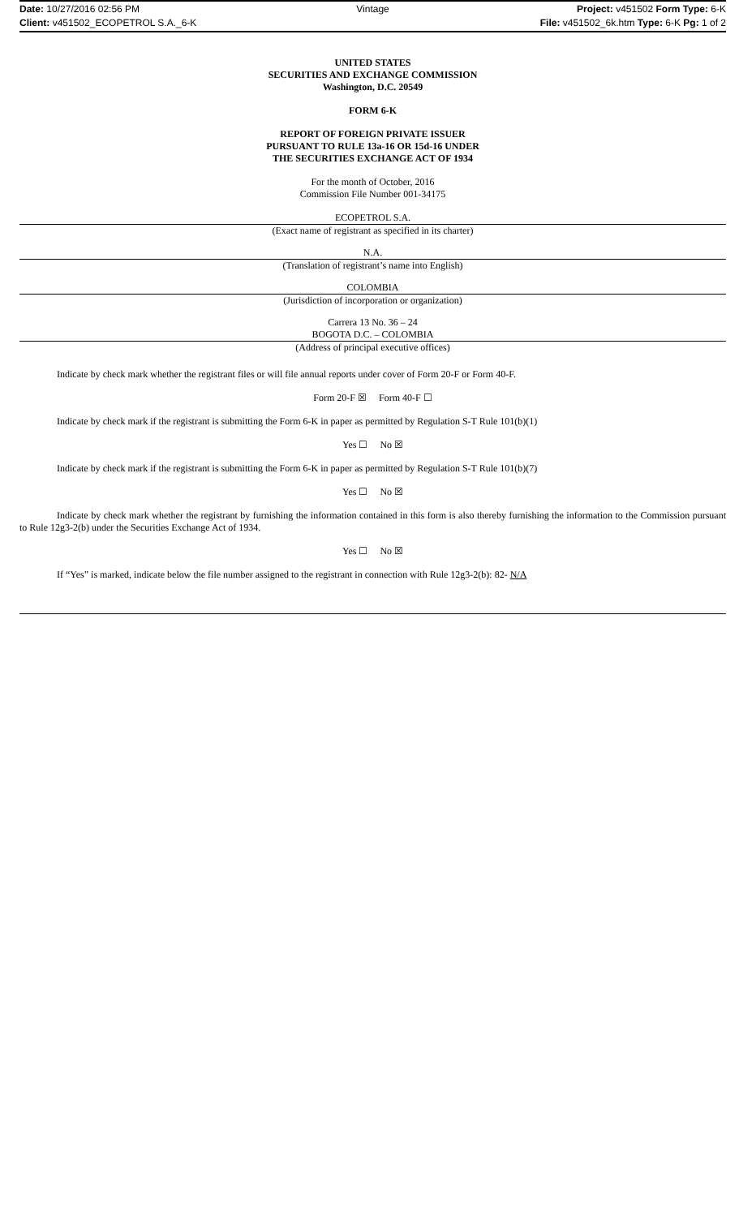Date: 10/27/2016 02:56 PM Vintage Project: v451502 Form Type: 6-K
Client: v451502_ECOPETROL S.A._6-K File: v451502_6k.htm Type: 6-K Pg: 1 of 2
UNITED STATES
SECURITIES AND EXCHANGE COMMISSION
Washington, D.C. 20549
FORM 6-K
REPORT OF FOREIGN PRIVATE ISSUER
PURSUANT TO RULE 13a-16 OR 15d-16 UNDER
THE SECURITIES EXCHANGE ACT OF 1934
For the month of October, 2016
Commission File Number 001-34175
ECOPETROL S.A.
(Exact name of registrant as specified in its charter)
N.A.
(Translation of registrant’s name into English)
COLOMBIA
(Jurisdiction of incorporation or organization)
Carrera 13 No. 36 – 24
BOGOTA D.C. – COLOMBIA
(Address of principal executive offices)
Indicate by check mark whether the registrant files or will file annual reports under cover of Form 20-F or Form 40-F.
Form 20-F ☒ Form 40-F ☐
Indicate by check mark if the registrant is submitting the Form 6-K in paper as permitted by Regulation S-T Rule 101(b)(1)
Yes ☐ No ☒
Indicate by check mark if the registrant is submitting the Form 6-K in paper as permitted by Regulation S-T Rule 101(b)(7)
Yes ☐ No ☒
Indicate by check mark whether the registrant by furnishing the information contained in this form is also thereby furnishing the information to the Commission pursuant to Rule 12g3-2(b) under the Securities Exchange Act of 1934.
Yes ☐ No ☒
If “Yes” is marked, indicate below the file number assigned to the registrant in connection with Rule 12g3-2(b): 82- N/A